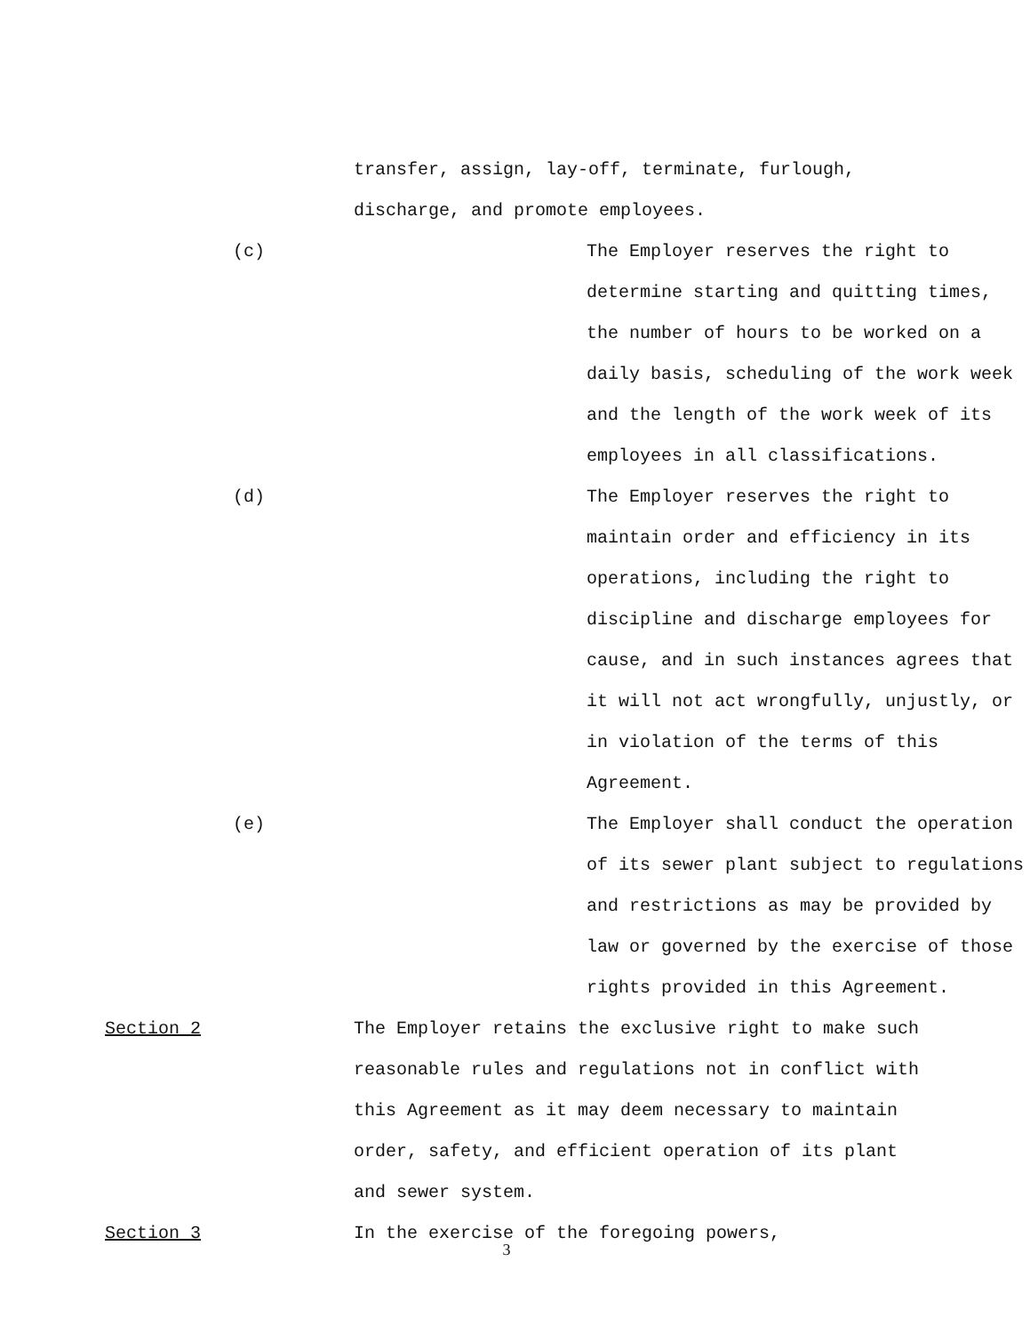transfer, assign, lay-off, terminate, furlough, discharge, and promote employees.
(c) The Employer reserves the right to determine starting and quitting times, the number of hours to be worked on a daily basis, scheduling of the work week and the length of the work week of its employees in all classifications.
(d) The Employer reserves the right to maintain order and efficiency in its operations, including the right to discipline and discharge employees for cause, and in such instances agrees that it will not act wrongfully, unjustly, or in violation of the terms of this Agreement.
(e) The Employer shall conduct the operation of its sewer plant subject to regulations and restrictions as may be provided by law or governed by the exercise of those rights provided in this Agreement.
Section 2 The Employer retains the exclusive right to make such reasonable rules and regulations not in conflict with this Agreement as it may deem necessary to maintain order, safety, and efficient operation of its plant and sewer system.
Section 3 In the exercise of the foregoing powers,
3